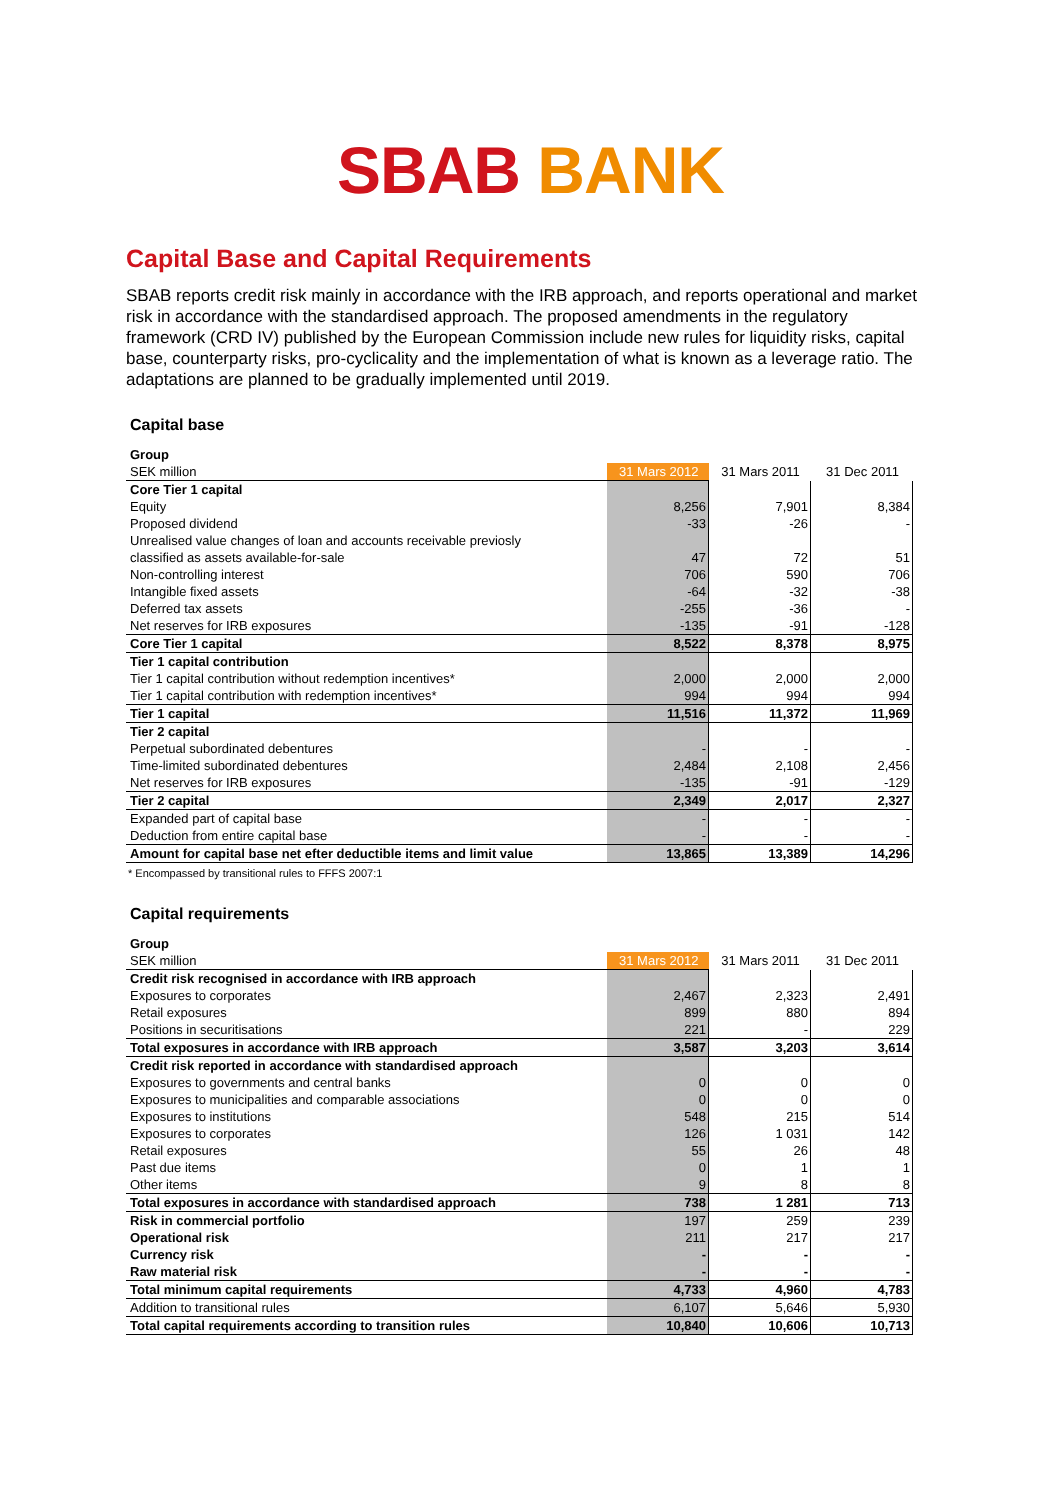SBAB BANK
Capital Base and Capital Requirements
SBAB reports credit risk mainly in accordance with the IRB approach, and reports operational and market risk in accordance with the standardised approach. The proposed amendments in the regulatory framework (CRD IV) published by the European Commission include new rules for liquidity risks, capital base, counterparty risks, pro-cyclicality and the implementation of what is known as a leverage ratio. The adaptations are planned to be gradually implemented until 2019.
Capital base
| Group | | | |
| SEK million | 31 Mars 2012 | 31 Mars 2011 | 31 Dec 2011 |
| Core Tier 1 capital | | | |
| Equity | 8,256 | 7,901 | 8,384 |
| Proposed dividend | -33 | -26 | - |
| Unrealised value changes of loan and accounts receivable previosly | | | |
| classified as assets available-for-sale | 47 | 72 | 51 |
| Non-controlling interest | 706 | 590 | 706 |
| Intangible fixed assets | -64 | -32 | -38 |
| Deferred tax assets | -255 | -36 | - |
| Net reserves for IRB exposures | -135 | -91 | -128 |
| Core Tier 1 capital | 8,522 | 8,378 | 8,975 |
| Tier 1 capital contribution | | | |
| Tier 1 capital contribution without redemption incentives* | 2,000 | 2,000 | 2,000 |
| Tier 1 capital contribution with redemption incentives* | 994 | 994 | 994 |
| Tier 1 capital | 11,516 | 11,372 | 11,969 |
| Tier 2 capital | | | |
| Perpetual subordinated debentures | - | - | - |
| Time-limited subordinated debentures | 2,484 | 2,108 | 2,456 |
| Net reserves for IRB exposures | -135 | -91 | -129 |
| Tier 2 capital | 2,349 | 2,017 | 2,327 |
| Expanded part of capital base | - | - | - |
| Deduction from entire capital base | - | - | - |
| Amount for capital base net efter deductible items and limit value | 13,865 | 13,389 | 14,296 |
* Encompassed by transitional rules to FFFS 2007:1
Capital requirements
| Group | | | |
| SEK million | 31 Mars 2012 | 31 Mars 2011 | 31 Dec 2011 |
| Credit risk recognised in accordance with IRB approach | | | |
| Exposures to corporates | 2,467 | 2,323 | 2,491 |
| Retail exposures | 899 | 880 | 894 |
| Positions in securitisations | 221 | - | 229 |
| Total exposures in accordance with IRB approach | 3,587 | 3,203 | 3,614 |
| Credit risk reported in accordance with standardised approach | | | |
| Exposures to governments and central banks | 0 | 0 | 0 |
| Exposures to municipalities and comparable associations | 0 | 0 | 0 |
| Exposures to institutions | 548 | 215 | 514 |
| Exposures to corporates | 126 | 1 031 | 142 |
| Retail exposures | 55 | 26 | 48 |
| Past due items | 0 | 1 | 1 |
| Other items | 9 | 8 | 8 |
| Total exposures in accordance with standardised approach | 738 | 1 281 | 713 |
| Risk in commercial portfolio | 197 | 259 | 239 |
| Operational risk | 211 | 217 | 217 |
| Currency risk | - | - | - |
| Raw material risk | - | - | - |
| Total minimum capital requirements | 4,733 | 4,960 | 4,783 |
| Addition to transitional rules | 6,107 | 5,646 | 5,930 |
| Total capital requirements according to transition rules | 10,840 | 10,606 | 10,713 |